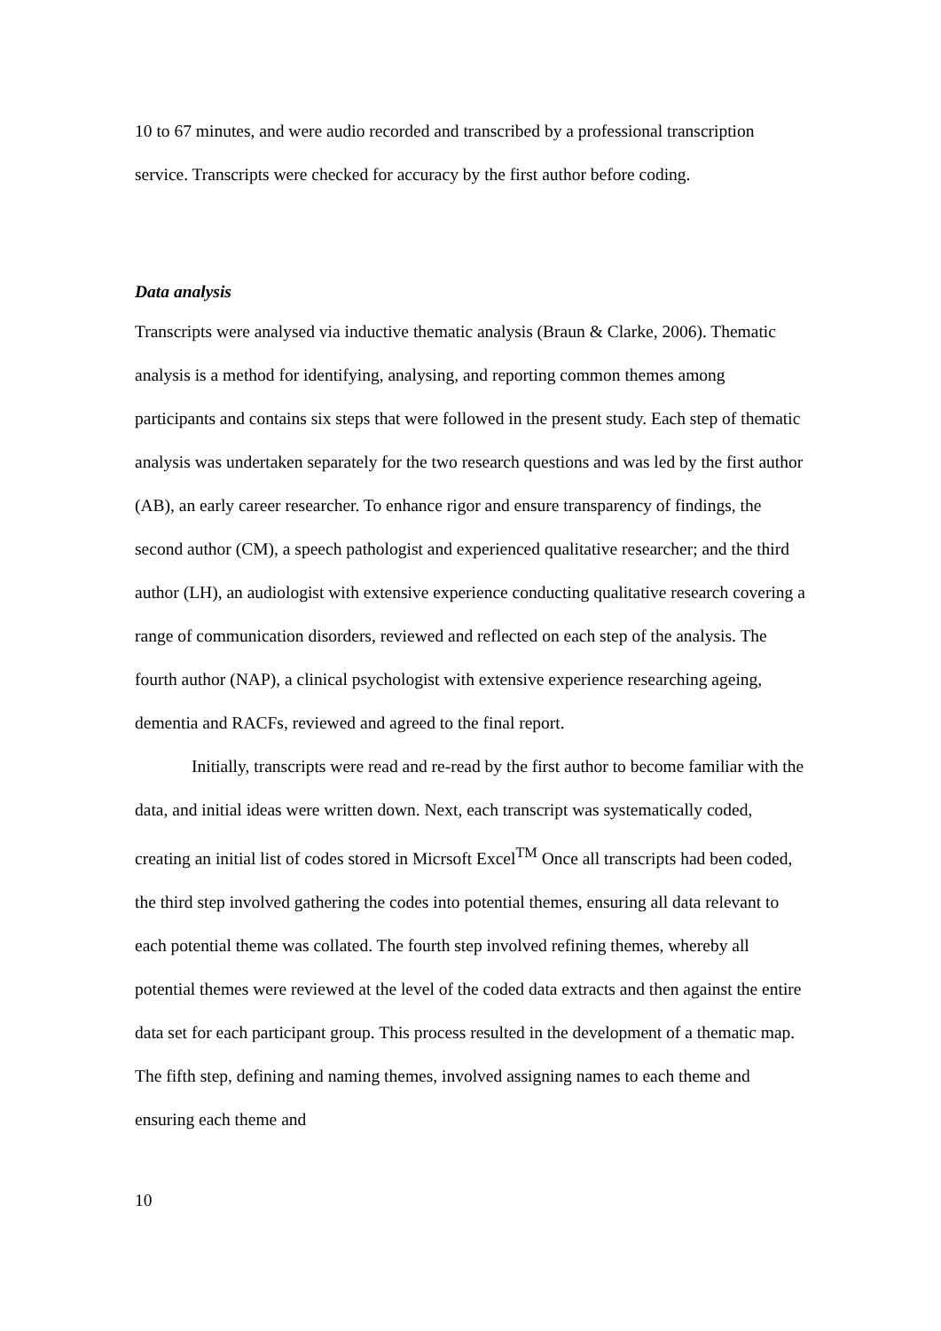10 to 67 minutes, and were audio recorded and transcribed by a professional transcription service. Transcripts were checked for accuracy by the first author before coding.
Data analysis
Transcripts were analysed via inductive thematic analysis (Braun & Clarke, 2006). Thematic analysis is a method for identifying, analysing, and reporting common themes among participants and contains six steps that were followed in the present study. Each step of thematic analysis was undertaken separately for the two research questions and was led by the first author (AB), an early career researcher. To enhance rigor and ensure transparency of findings, the second author (CM), a speech pathologist and experienced qualitative researcher; and the third author (LH), an audiologist with extensive experience conducting qualitative research covering a range of communication disorders, reviewed and reflected on each step of the analysis. The fourth author (NAP), a clinical psychologist with extensive experience researching ageing, dementia and RACFs, reviewed and agreed to the final report.
Initially, transcripts were read and re-read by the first author to become familiar with the data, and initial ideas were written down. Next, each transcript was systematically coded, creating an initial list of codes stored in Micrsoft Excel<sup>TM</sup> Once all transcripts had been coded, the third step involved gathering the codes into potential themes, ensuring all data relevant to each potential theme was collated. The fourth step involved refining themes, whereby all potential themes were reviewed at the level of the coded data extracts and then against the entire data set for each participant group. This process resulted in the development of a thematic map. The fifth step, defining and naming themes, involved assigning names to each theme and ensuring each theme and
10